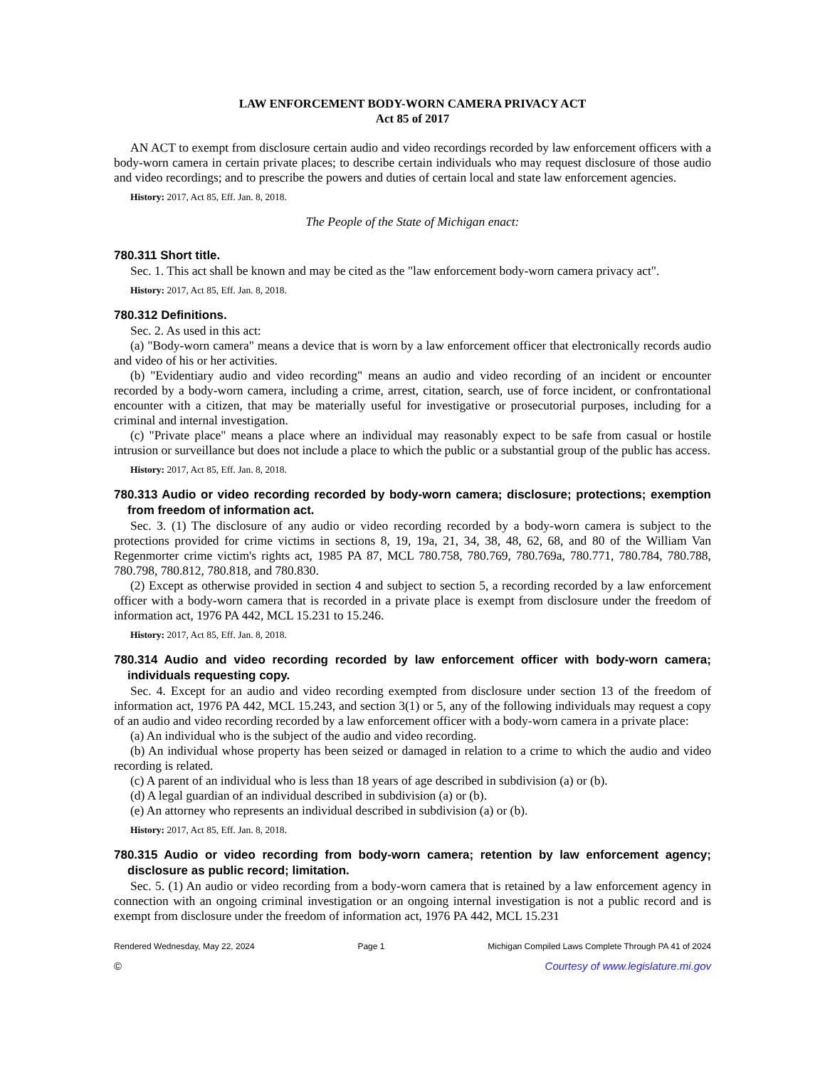LAW ENFORCEMENT BODY-WORN CAMERA PRIVACY ACT
Act 85 of 2017
AN ACT to exempt from disclosure certain audio and video recordings recorded by law enforcement officers with a body-worn camera in certain private places; to describe certain individuals who may request disclosure of those audio and video recordings; and to prescribe the powers and duties of certain local and state law enforcement agencies.
History: 2017, Act 85, Eff. Jan. 8, 2018.
The People of the State of Michigan enact:
780.311 Short title.
Sec. 1. This act shall be known and may be cited as the "law enforcement body-worn camera privacy act".
History: 2017, Act 85, Eff. Jan. 8, 2018.
780.312 Definitions.
Sec. 2. As used in this act:
(a) "Body-worn camera" means a device that is worn by a law enforcement officer that electronically records audio and video of his or her activities.
(b) "Evidentiary audio and video recording" means an audio and video recording of an incident or encounter recorded by a body-worn camera, including a crime, arrest, citation, search, use of force incident, or confrontational encounter with a citizen, that may be materially useful for investigative or prosecutorial purposes, including for a criminal and internal investigation.
(c) "Private place" means a place where an individual may reasonably expect to be safe from casual or hostile intrusion or surveillance but does not include a place to which the public or a substantial group of the public has access.
History: 2017, Act 85, Eff. Jan. 8, 2018.
780.313 Audio or video recording recorded by body-worn camera; disclosure; protections; exemption from freedom of information act.
Sec. 3. (1) The disclosure of any audio or video recording recorded by a body-worn camera is subject to the protections provided for crime victims in sections 8, 19, 19a, 21, 34, 38, 48, 62, 68, and 80 of the William Van Regenmorter crime victim's rights act, 1985 PA 87, MCL 780.758, 780.769, 780.769a, 780.771, 780.784, 780.788, 780.798, 780.812, 780.818, and 780.830.
(2) Except as otherwise provided in section 4 and subject to section 5, a recording recorded by a law enforcement officer with a body-worn camera that is recorded in a private place is exempt from disclosure under the freedom of information act, 1976 PA 442, MCL 15.231 to 15.246.
History: 2017, Act 85, Eff. Jan. 8, 2018.
780.314 Audio and video recording recorded by law enforcement officer with body-worn camera; individuals requesting copy.
Sec. 4. Except for an audio and video recording exempted from disclosure under section 13 of the freedom of information act, 1976 PA 442, MCL 15.243, and section 3(1) or 5, any of the following individuals may request a copy of an audio and video recording recorded by a law enforcement officer with a body-worn camera in a private place:
(a) An individual who is the subject of the audio and video recording.
(b) An individual whose property has been seized or damaged in relation to a crime to which the audio and video recording is related.
(c) A parent of an individual who is less than 18 years of age described in subdivision (a) or (b).
(d) A legal guardian of an individual described in subdivision (a) or (b).
(e) An attorney who represents an individual described in subdivision (a) or (b).
History: 2017, Act 85, Eff. Jan. 8, 2018.
780.315 Audio or video recording from body-worn camera; retention by law enforcement agency; disclosure as public record; limitation.
Sec. 5. (1) An audio or video recording from a body-worn camera that is retained by a law enforcement agency in connection with an ongoing criminal investigation or an ongoing internal investigation is not a public record and is exempt from disclosure under the freedom of information act, 1976 PA 442, MCL 15.231
Rendered Wednesday, May 22, 2024 Page 1 Michigan Compiled Laws Complete Through PA 41 of 2024
© Courtesy of www.legislature.mi.gov